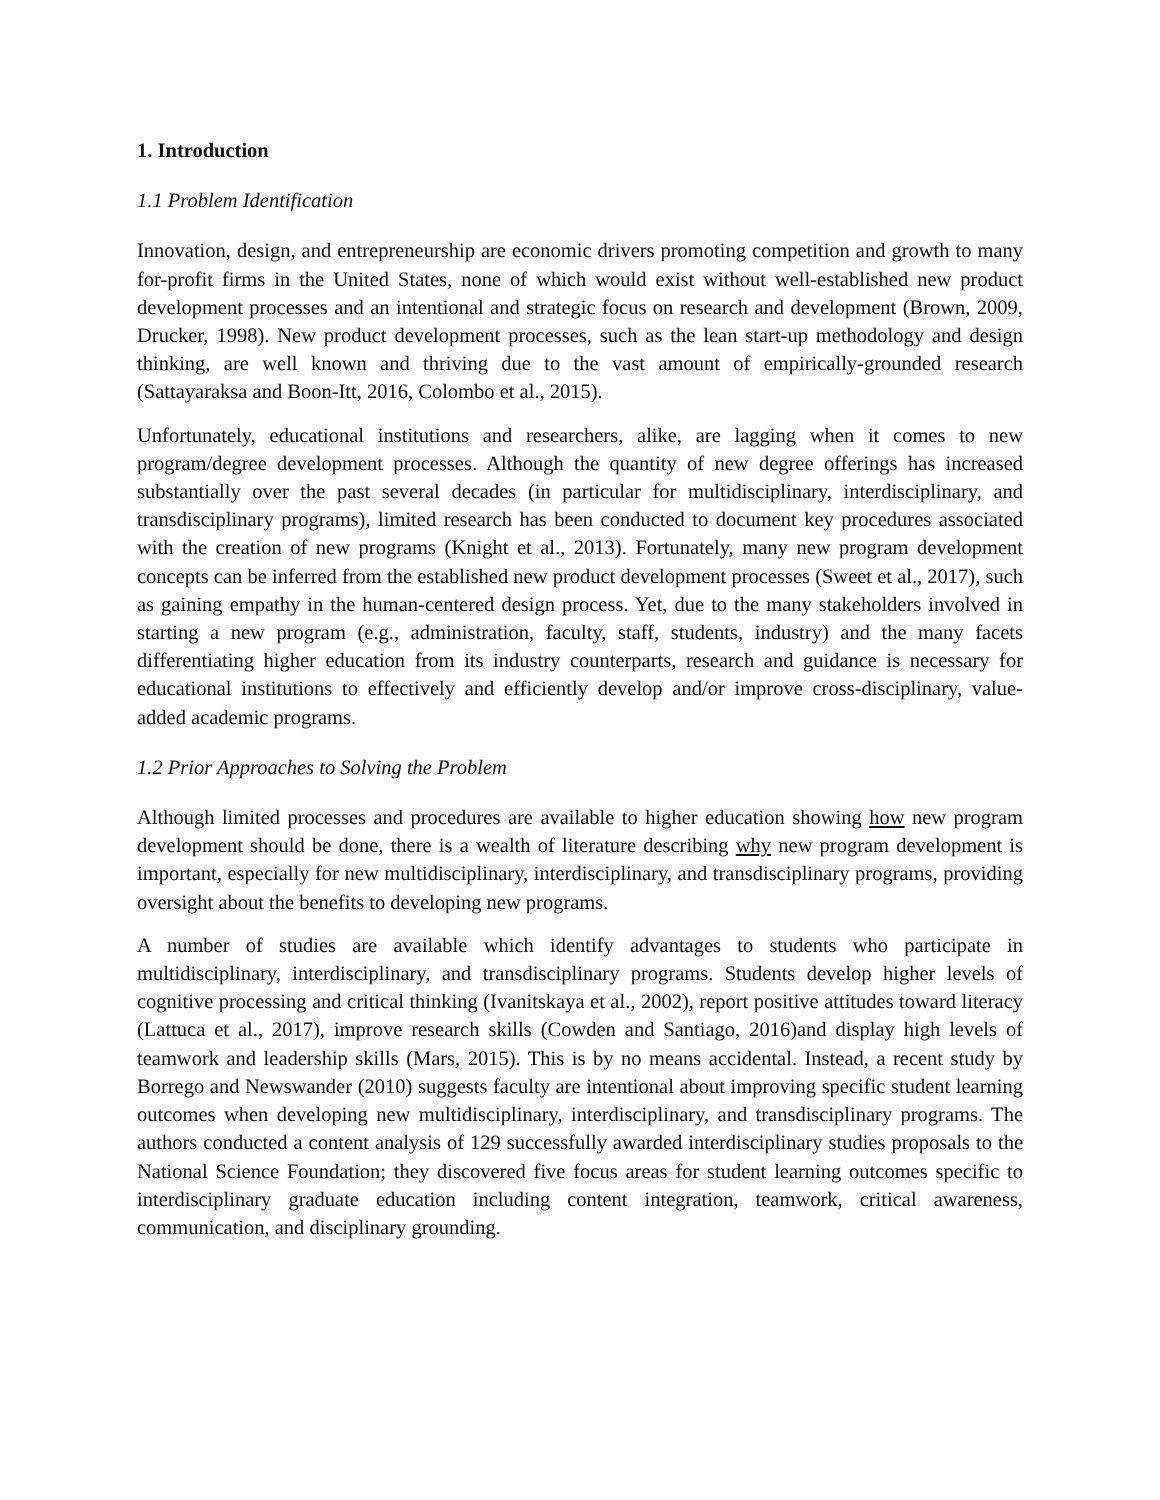1. Introduction
1.1 Problem Identification
Innovation, design, and entrepreneurship are economic drivers promoting competition and growth to many for-profit firms in the United States, none of which would exist without well-established new product development processes and an intentional and strategic focus on research and development (Brown, 2009, Drucker, 1998). New product development processes, such as the lean start-up methodology and design thinking, are well known and thriving due to the vast amount of empirically-grounded research (Sattayaraksa and Boon-Itt, 2016, Colombo et al., 2015).
Unfortunately, educational institutions and researchers, alike, are lagging when it comes to new program/degree development processes. Although the quantity of new degree offerings has increased substantially over the past several decades (in particular for multidisciplinary, interdisciplinary, and transdisciplinary programs), limited research has been conducted to document key procedures associated with the creation of new programs (Knight et al., 2013). Fortunately, many new program development concepts can be inferred from the established new product development processes (Sweet et al., 2017), such as gaining empathy in the human-centered design process. Yet, due to the many stakeholders involved in starting a new program (e.g., administration, faculty, staff, students, industry) and the many facets differentiating higher education from its industry counterparts, research and guidance is necessary for educational institutions to effectively and efficiently develop and/or improve cross-disciplinary, value-added academic programs.
1.2 Prior Approaches to Solving the Problem
Although limited processes and procedures are available to higher education showing how new program development should be done, there is a wealth of literature describing why new program development is important, especially for new multidisciplinary, interdisciplinary, and transdisciplinary programs, providing oversight about the benefits to developing new programs.
A number of studies are available which identify advantages to students who participate in multidisciplinary, interdisciplinary, and transdisciplinary programs. Students develop higher levels of cognitive processing and critical thinking (Ivanitskaya et al., 2002), report positive attitudes toward literacy (Lattuca et al., 2017), improve research skills (Cowden and Santiago, 2016)and display high levels of teamwork and leadership skills (Mars, 2015). This is by no means accidental. Instead, a recent study by Borrego and Newswander (2010) suggests faculty are intentional about improving specific student learning outcomes when developing new multidisciplinary, interdisciplinary, and transdisciplinary programs. The authors conducted a content analysis of 129 successfully awarded interdisciplinary studies proposals to the National Science Foundation; they discovered five focus areas for student learning outcomes specific to interdisciplinary graduate education including content integration, teamwork, critical awareness, communication, and disciplinary grounding.